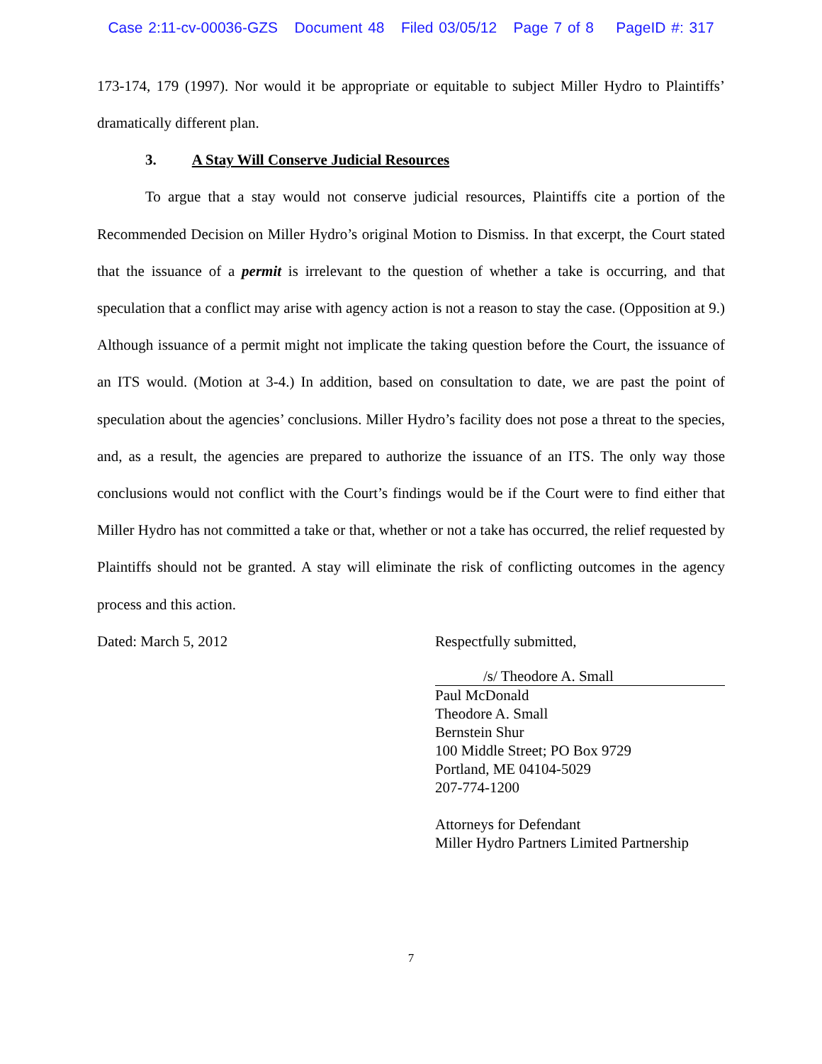Case 2:11-cv-00036-GZS Document 48 Filed 03/05/12 Page 7 of 8 PageID #: 317
173-174, 179 (1997). Nor would it be appropriate or equitable to subject Miller Hydro to Plaintiffs’ dramatically different plan.
3. A Stay Will Conserve Judicial Resources
To argue that a stay would not conserve judicial resources, Plaintiffs cite a portion of the Recommended Decision on Miller Hydro’s original Motion to Dismiss. In that excerpt, the Court stated that the issuance of a permit is irrelevant to the question of whether a take is occurring, and that speculation that a conflict may arise with agency action is not a reason to stay the case. (Opposition at 9.) Although issuance of a permit might not implicate the taking question before the Court, the issuance of an ITS would. (Motion at 3-4.) In addition, based on consultation to date, we are past the point of speculation about the agencies’ conclusions. Miller Hydro’s facility does not pose a threat to the species, and, as a result, the agencies are prepared to authorize the issuance of an ITS. The only way those conclusions would not conflict with the Court’s findings would be if the Court were to find either that Miller Hydro has not committed a take or that, whether or not a take has occurred, the relief requested by Plaintiffs should not be granted. A stay will eliminate the risk of conflicting outcomes in the agency process and this action.
Dated: March 5, 2012 Respectfully submitted,
/s/ Theodore A. Small
Paul McDonald
Theodore A. Small
Bernstein Shur
100 Middle Street; PO Box 9729
Portland, ME 04104-5029
207-774-1200
Attorneys for Defendant
Miller Hydro Partners Limited Partnership
7